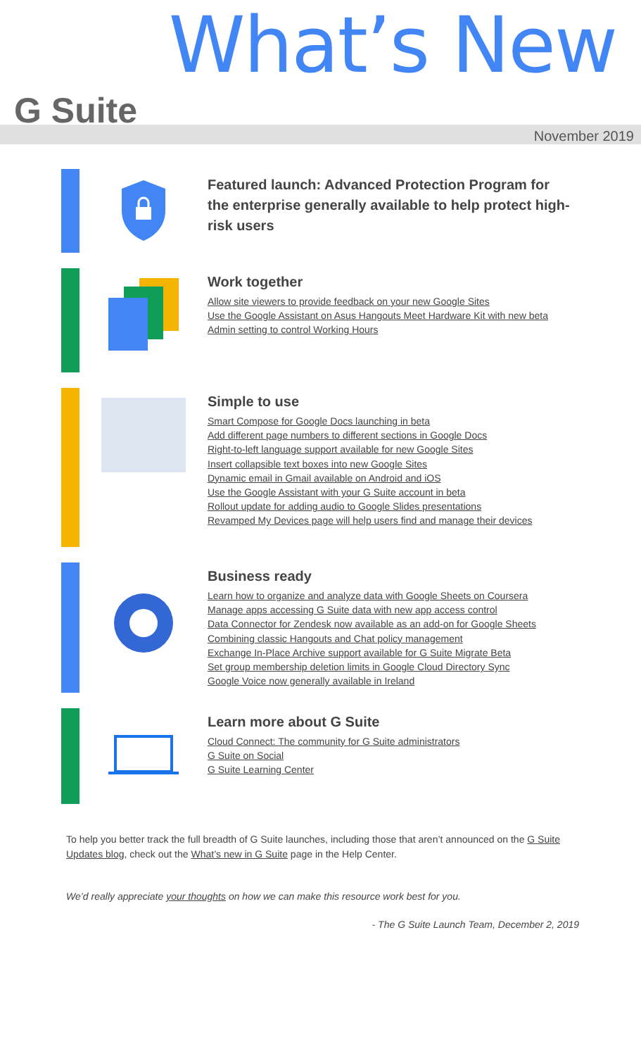What’s New
G Suite
November 2019
Featured launch: Advanced Protection Program for the enterprise generally available to help protect high-risk users
Work together
Allow site viewers to provide feedback on your new Google Sites
Use the Google Assistant on Asus Hangouts Meet Hardware Kit with new beta
Admin setting to control Working Hours
Simple to use
Smart Compose for Google Docs launching in beta
Add different page numbers to different sections in Google Docs
Right-to-left language support available for new Google Sites
Insert collapsible text boxes into new Google Sites
Dynamic email in Gmail available on Android and iOS
Use the Google Assistant with your G Suite account in beta
Rollout update for adding audio to Google Slides presentations
Revamped My Devices page will help users find and manage their devices
Business ready
Learn how to organize and analyze data with Google Sheets on Coursera
Manage apps accessing G Suite data with new app access control
Data Connector for Zendesk now available as an add-on for Google Sheets
Combining classic Hangouts and Chat policy management
Exchange In-Place Archive support available for G Suite Migrate Beta
Set group membership deletion limits in Google Cloud Directory Sync
Google Voice now generally available in Ireland
Learn more about G Suite
Cloud Connect: The community for G Suite administrators
G Suite on Social
G Suite Learning Center
To help you better track the full breadth of G Suite launches, including those that aren’t announced on the G Suite Updates blog, check out the What’s new in G Suite page in the Help Center.
We’d really appreciate your thoughts on how we can make this resource work best for you.
- The G Suite Launch Team, December 2, 2019